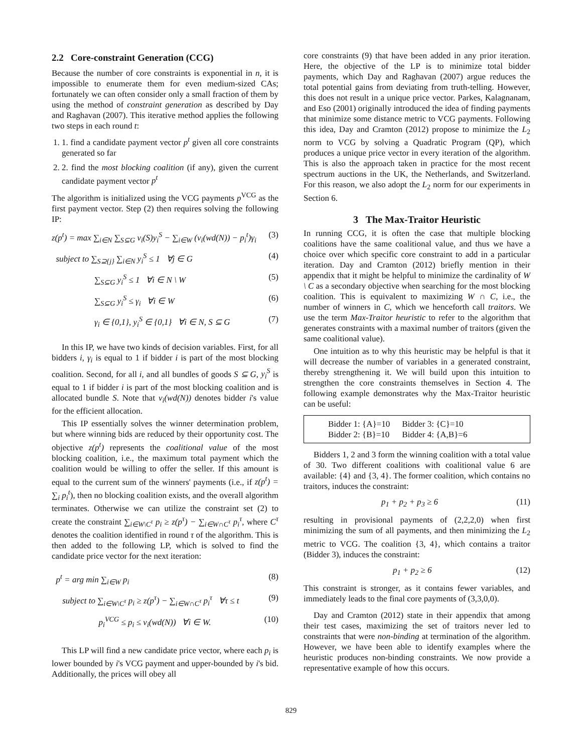2.2 Core-constraint Generation (CCG)
Because the number of core constraints is exponential in n, it is impossible to enumerate them for even medium-sized CAs; fortunately we can often consider only a small fraction of them by using the method of constraint generation as described by Day and Raghavan (2007). This iterative method applies the following two steps in each round t:
1. 1. find a candidate payment vector p<sup>t</sup> given all core constraints generated so far
2. 2. find the most blocking coalition (if any), given the current candidate payment vector p<sup>t</sup>
The algorithm is initialized using the VCG payments p<sup>VCG</sup> as the first payment vector. Step (2) then requires solving the following IP:
z(p<sup>t</sup>) = max ∑<sub>i∈N</sub> ∑<sub>S⊆G</sub> v<sub>i</sub>(S)y<sub>i</sub><sup>S</sup> − ∑<sub>i∈W</sub> (v<sub>i</sub>(wd(N)) − p<sub>i</sub><sup>t</sup>)γ<sub>i</sub> (3)
subject to ∑<sub>S⊇{j}</sub> ∑<sub>i∈N</sub> y<sub>i</sub><sup>S</sup> ≤ 1 ∀j ∈ G (4)
∑<sub>S⊆G</sub> y<sub>i</sub><sup>S</sup> ≤ 1 ∀i ∈ N \ W (5)
∑<sub>S⊆G</sub> y<sub>i</sub><sup>S</sup> ≤ γ<sub>i</sub> ∀i ∈ W (6)
γ<sub>i</sub> ∈ {0,1}, y<sub>i</sub><sup>S</sup> ∈ {0,1} ∀i ∈ N, S ⊆ G (7)
In this IP, we have two kinds of decision variables. First, for all bidders i, γ<sub>i</sub> is equal to 1 if bidder i is part of the most blocking coalition. Second, for all i, and all bundles of goods S ⊆ G, y<sub>i</sub><sup>S</sup> is equal to 1 if bidder i is part of the most blocking coalition and is allocated bundle S. Note that v<sub>i</sub>(wd(N)) denotes bidder i's value for the efficient allocation.
This IP essentially solves the winner determination problem, but where winning bids are reduced by their opportunity cost. The objective z(p<sup>t</sup>) represents the coalitional value of the most blocking coalition, i.e., the maximum total payment which the coalition would be willing to offer the seller. If this amount is equal to the current sum of the winners' payments (i.e., if z(p<sup>t</sup>) = ∑<sub>i</sub> p<sub>i</sub><sup>t</sup>), then no blocking coalition exists, and the overall algorithm terminates. Otherwise we can utilize the constraint set (2) to create the constraint ∑<sub>i∈W\C<sup>τ</sup></sub> p<sub>i</sub> ≥ z(p<sup>τ</sup>) − ∑<sub>i∈W∩C<sup>τ</sup></sub> p<sub>i</sub><sup>τ</sup>, where C<sup>τ</sup> denotes the coalition identified in round τ of the algorithm. This is then added to the following LP, which is solved to find the candidate price vector for the next iteration:
p<sup>t</sup> = arg min ∑<sub>i∈W</sub> p<sub>i</sub> (8)
subject to ∑<sub>i∈W\C<sup>τ</sup></sub> p<sub>i</sub> ≥ z(p<sup>τ</sup>) − ∑<sub>i∈W∩C<sup>τ</sup></sub> p<sub>i</sub><sup>τ</sup> ∀τ ≤ t (9)
p<sub>i</sub><sup>VCG</sup> ≤ p<sub>i</sub> ≤ v<sub>i</sub>(wd(N)) ∀i ∈ W. (10)
This LP will find a new candidate price vector, where each p<sub>i</sub> is lower bounded by i's VCG payment and upper-bounded by i's bid. Additionally, the prices will obey all
core constraints (9) that have been added in any prior iteration. Here, the objective of the LP is to minimize total bidder payments, which Day and Raghavan (2007) argue reduces the total potential gains from deviating from truth-telling. However, this does not result in a unique price vector. Parkes, Kalagnanam, and Eso (2001) originally introduced the idea of finding payments that minimize some distance metric to VCG payments. Following this idea, Day and Cramton (2012) propose to minimize the L<sub>2</sub> norm to VCG by solving a Quadratic Program (QP), which produces a unique price vector in every iteration of the algorithm. This is also the approach taken in practice for the most recent spectrum auctions in the UK, the Netherlands, and Switzerland. For this reason, we also adopt the L<sub>2</sub> norm for our experiments in Section 6.
3 The Max-Traitor Heuristic
In running CCG, it is often the case that multiple blocking coalitions have the same coalitional value, and thus we have a choice over which specific core constraint to add in a particular iteration. Day and Cramton (2012) briefly mention in their appendix that it might be helpful to minimize the cardinality of W \ C as a secondary objective when searching for the most blocking coalition. This is equivalent to maximizing W ∩ C, i.e., the number of winners in C, which we henceforth call traitors. We use the term Max-Traitor heuristic to refer to the algorithm that generates constraints with a maximal number of traitors (given the same coalitional value).
One intuition as to why this heuristic may be helpful is that it will decrease the number of variables in a generated constraint, thereby strengthening it. We will build upon this intuition to strengthen the core constraints themselves in Section 4. The following example demonstrates why the Max-Traitor heuristic can be useful:
| Bidder 1: {A}=10 | Bidder 3: {C}=10 |
| Bidder 2: {B}=10 | Bidder 4: {A,B}=6 |
Bidders 1, 2 and 3 form the winning coalition with a total value of 30. Two different coalitions with coalitional value 6 are available: {4} and {3, 4}. The former coalition, which contains no traitors, induces the constraint:
p<sub>1</sub> + p<sub>2</sub> + p<sub>3</sub> ≥ 6 (11)
resulting in provisional payments of (2,2,2,0) when first minimizing the sum of all payments, and then minimizing the L<sub>2</sub> metric to VCG. The coalition {3, 4}, which contains a traitor (Bidder 3), induces the constraint:
p<sub>1</sub> + p<sub>2</sub> ≥ 6 (12)
This constraint is stronger, as it contains fewer variables, and immediately leads to the final core payments of (3,3,0,0).
Day and Cramton (2012) state in their appendix that among their test cases, maximizing the set of traitors never led to constraints that were non-binding at termination of the algorithm. However, we have been able to identify examples where the heuristic produces non-binding constraints. We now provide a representative example of how this occurs.
829